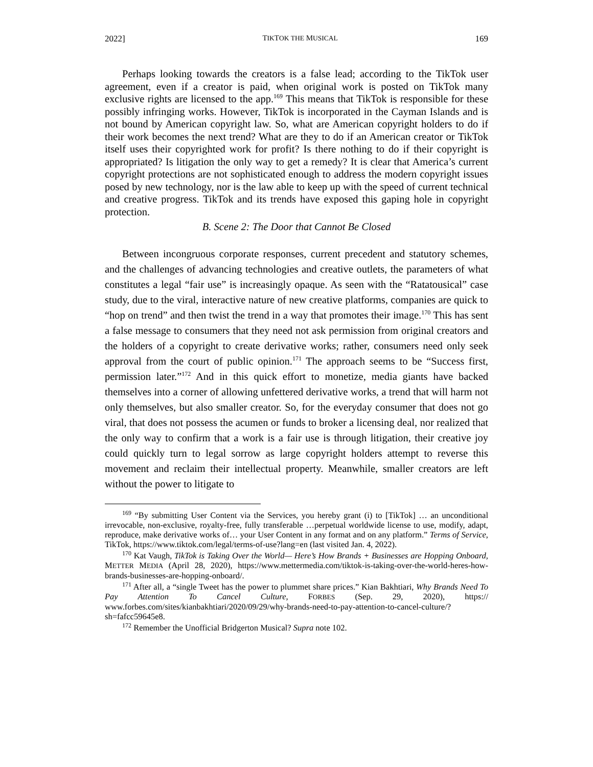2022] TIKTOK THE MUSICAL 169
Perhaps looking towards the creators is a false lead; according to the TikTok user agreement, even if a creator is paid, when original work is posted on TikTok many exclusive rights are licensed to the app.<sup>169</sup> This means that TikTok is responsible for these possibly infringing works. However, TikTok is incorporated in the Cayman Islands and is not bound by American copyright law. So, what are American copyright holders to do if their work becomes the next trend? What are they to do if an American creator or TikTok itself uses their copyrighted work for profit? Is there nothing to do if their copyright is appropriated? Is litigation the only way to get a remedy? It is clear that America’s current copyright protections are not sophisticated enough to address the modern copyright issues posed by new technology, nor is the law able to keep up with the speed of current technical and creative progress. TikTok and its trends have exposed this gaping hole in copyright protection.
B. Scene 2: The Door that Cannot Be Closed
Between incongruous corporate responses, current precedent and statutory schemes, and the challenges of advancing technologies and creative outlets, the parameters of what constitutes a legal “fair use” is increasingly opaque. As seen with the “Ratatousical” case study, due to the viral, interactive nature of new creative platforms, companies are quick to “hop on trend” and then twist the trend in a way that promotes their image.<sup>170</sup> This has sent a false message to consumers that they need not ask permission from original creators and the holders of a copyright to create derivative works; rather, consumers need only seek approval from the court of public opinion.<sup>171</sup> The approach seems to be “Success first, permission later.”<sup>172</sup> And in this quick effort to monetize, media giants have backed themselves into a corner of allowing unfettered derivative works, a trend that will harm not only themselves, but also smaller creator. So, for the everyday consumer that does not go viral, that does not possess the acumen or funds to broker a licensing deal, nor realized that the only way to confirm that a work is a fair use is through litigation, their creative joy could quickly turn to legal sorrow as large copyright holders attempt to reverse this movement and reclaim their intellectual property. Meanwhile, smaller creators are left without the power to litigate to
<sup>169</sup> “By submitting User Content via the Services, you hereby grant (i) to [TikTok] … an unconditional irrevocable, non-exclusive, royalty-free, fully transferable …perpetual worldwide license to use, modify, adapt, reproduce, make derivative works of… your User Content in any format and on any platform.” Terms of Service, TikTok, https://www.tiktok.com/legal/terms-of-use?lang=en (last visited Jan. 4, 2022).
<sup>170</sup> Kat Vaugh, TikTok is Taking Over the World— Here’s How Brands + Businesses are Hopping Onboard, METTER MEDIA (April 28, 2020), https://www.mettermedia.com/tiktok-is-taking-over-the-world-heres-how-brands-businesses-are-hopping-onboard/.
<sup>171</sup> After all, a “single Tweet has the power to plummet share prices.” Kian Bakhtiari, Why Brands Need To Pay Attention To Cancel Culture, FORBES (Sep. 29, 2020), https:// www.forbes.com/sites/kianbakhtiari/2020/09/29/why-brands-need-to-pay-attention-to-cancel-culture/?sh=fafcc59645e8.
<sup>172</sup> Remember the Unofficial Bridgerton Musical? Supra note 102.